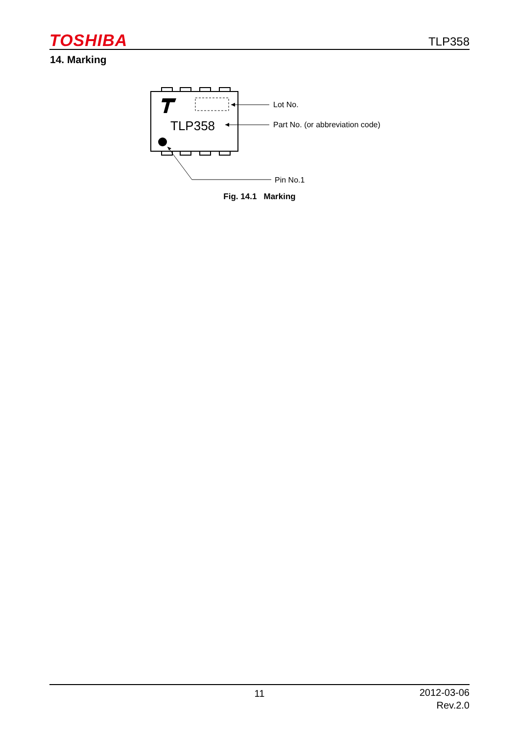TOSHIBA TLP358
14. Marking
TLP358
Lot No.
Part No. (or abbreviation code)
Pin No.1
Fig. 14.1 Marking
11
2012-03-06
Rev.2.0